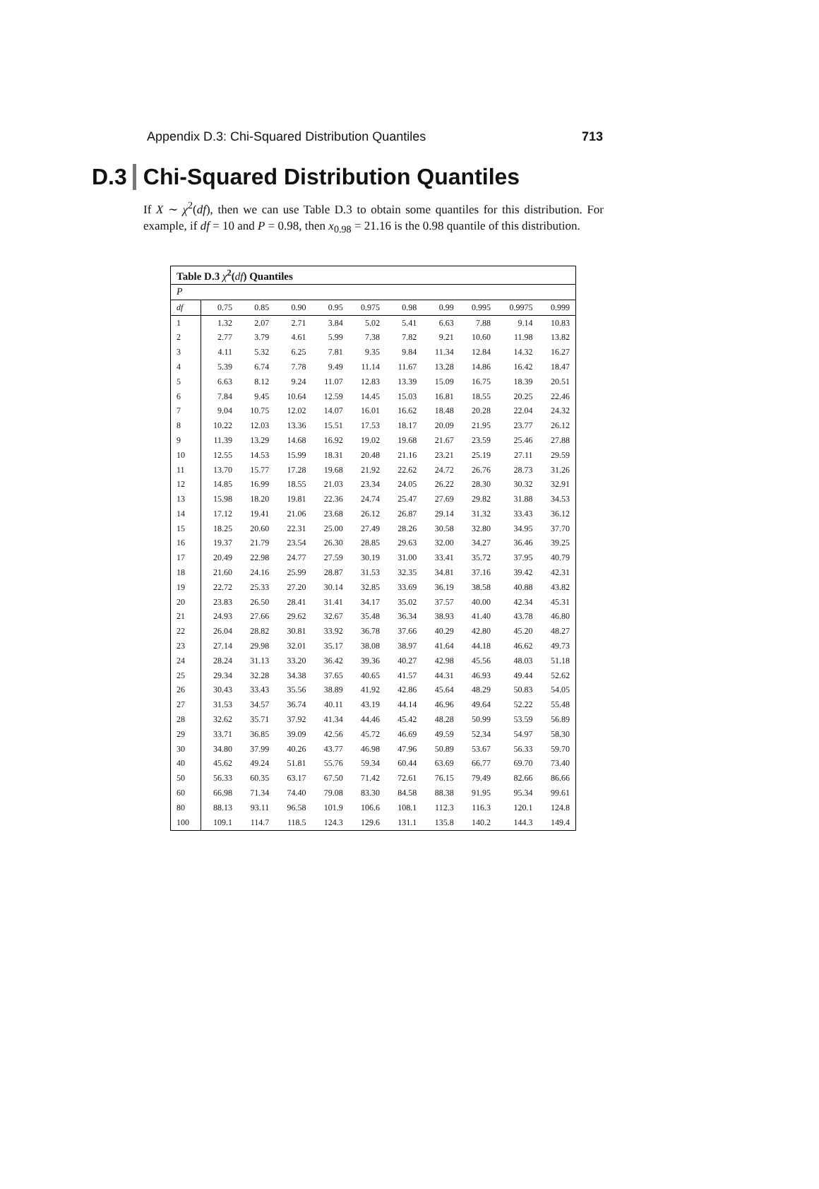Appendix D.3: Chi-Squared Distribution Quantiles 713
D.3 Chi-Squared Distribution Quantiles
If X ∼ χ<sup>2</sup>(df), then we can use Table D.3 to obtain some quantiles for this distribution. For example, if df = 10 and P = 0.98, then x<sub>0.98</sub> = 21.16 is the 0.98 quantile of this distribution.
| Table D.3 χ<sup>2</sup>( df ) Quantiles | | | | | | | | | | |
| --- | --- | --- | --- | --- | --- | --- | --- | --- | --- | --- |
| P | | | | | | | | | | |
| df | 0.75 | 0.85 | 0.90 | 0.95 | 0.975 | 0.98 | 0.99 | 0.995 | 0.9975 | 0.999 |
| 1 | 1.32 | 2.07 | 2.71 | 3.84 | 5.02 | 5.41 | 6.63 | 7.88 | 9.14 | 10.83 |
| 2 | 2.77 | 3.79 | 4.61 | 5.99 | 7.38 | 7.82 | 9.21 | 10.60 | 11.98 | 13.82 |
| 3 | 4.11 | 5.32 | 6.25 | 7.81 | 9.35 | 9.84 | 11.34 | 12.84 | 14.32 | 16.27 |
| 4 | 5.39 | 6.74 | 7.78 | 9.49 | 11.14 | 11.67 | 13.28 | 14.86 | 16.42 | 18.47 |
| 5 | 6.63 | 8.12 | 9.24 | 11.07 | 12.83 | 13.39 | 15.09 | 16.75 | 18.39 | 20.51 |
| 6 | 7.84 | 9.45 | 10.64 | 12.59 | 14.45 | 15.03 | 16.81 | 18.55 | 20.25 | 22.46 |
| 7 | 9.04 | 10.75 | 12.02 | 14.07 | 16.01 | 16.62 | 18.48 | 20.28 | 22.04 | 24.32 |
| 8 | 10.22 | 12.03 | 13.36 | 15.51 | 17.53 | 18.17 | 20.09 | 21.95 | 23.77 | 26.12 |
| 9 | 11.39 | 13.29 | 14.68 | 16.92 | 19.02 | 19.68 | 21.67 | 23.59 | 25.46 | 27.88 |
| 10 | 12.55 | 14.53 | 15.99 | 18.31 | 20.48 | 21.16 | 23.21 | 25.19 | 27.11 | 29.59 |
| 11 | 13.70 | 15.77 | 17.28 | 19.68 | 21.92 | 22.62 | 24.72 | 26.76 | 28.73 | 31.26 |
| 12 | 14.85 | 16.99 | 18.55 | 21.03 | 23.34 | 24.05 | 26.22 | 28.30 | 30.32 | 32.91 |
| 13 | 15.98 | 18.20 | 19.81 | 22.36 | 24.74 | 25.47 | 27.69 | 29.82 | 31.88 | 34.53 |
| 14 | 17.12 | 19.41 | 21.06 | 23.68 | 26.12 | 26.87 | 29.14 | 31.32 | 33.43 | 36.12 |
| 15 | 18.25 | 20.60 | 22.31 | 25.00 | 27.49 | 28.26 | 30.58 | 32.80 | 34.95 | 37.70 |
| 16 | 19.37 | 21.79 | 23.54 | 26.30 | 28.85 | 29.63 | 32.00 | 34.27 | 36.46 | 39.25 |
| 17 | 20.49 | 22.98 | 24.77 | 27.59 | 30.19 | 31.00 | 33.41 | 35.72 | 37.95 | 40.79 |
| 18 | 21.60 | 24.16 | 25.99 | 28.87 | 31.53 | 32.35 | 34.81 | 37.16 | 39.42 | 42.31 |
| 19 | 22.72 | 25.33 | 27.20 | 30.14 | 32.85 | 33.69 | 36.19 | 38.58 | 40.88 | 43.82 |
| 20 | 23.83 | 26.50 | 28.41 | 31.41 | 34.17 | 35.02 | 37.57 | 40.00 | 42.34 | 45.31 |
| 21 | 24.93 | 27.66 | 29.62 | 32.67 | 35.48 | 36.34 | 38.93 | 41.40 | 43.78 | 46.80 |
| 22 | 26.04 | 28.82 | 30.81 | 33.92 | 36.78 | 37.66 | 40.29 | 42.80 | 45.20 | 48.27 |
| 23 | 27.14 | 29.98 | 32.01 | 35.17 | 38.08 | 38.97 | 41.64 | 44.18 | 46.62 | 49.73 |
| 24 | 28.24 | 31.13 | 33.20 | 36.42 | 39.36 | 40.27 | 42.98 | 45.56 | 48.03 | 51.18 |
| 25 | 29.34 | 32.28 | 34.38 | 37.65 | 40.65 | 41.57 | 44.31 | 46.93 | 49.44 | 52.62 |
| 26 | 30.43 | 33.43 | 35.56 | 38.89 | 41.92 | 42.86 | 45.64 | 48.29 | 50.83 | 54.05 |
| 27 | 31.53 | 34.57 | 36.74 | 40.11 | 43.19 | 44.14 | 46.96 | 49.64 | 52.22 | 55.48 |
| 28 | 32.62 | 35.71 | 37.92 | 41.34 | 44.46 | 45.42 | 48.28 | 50.99 | 53.59 | 56.89 |
| 29 | 33.71 | 36.85 | 39.09 | 42.56 | 45.72 | 46.69 | 49.59 | 52.34 | 54.97 | 58.30 |
| 30 | 34.80 | 37.99 | 40.26 | 43.77 | 46.98 | 47.96 | 50.89 | 53.67 | 56.33 | 59.70 |
| 40 | 45.62 | 49.24 | 51.81 | 55.76 | 59.34 | 60.44 | 63.69 | 66.77 | 69.70 | 73.40 |
| 50 | 56.33 | 60.35 | 63.17 | 67.50 | 71.42 | 72.61 | 76.15 | 79.49 | 82.66 | 86.66 |
| 60 | 66.98 | 71.34 | 74.40 | 79.08 | 83.30 | 84.58 | 88.38 | 91.95 | 95.34 | 99.61 |
| 80 | 88.13 | 93.11 | 96.58 | 101.9 | 106.6 | 108.1 | 112.3 | 116.3 | 120.1 | 124.8 |
| 100 | 109.1 | 114.7 | 118.5 | 124.3 | 129.6 | 131.1 | 135.8 | 140.2 | 144.3 | 149.4 |